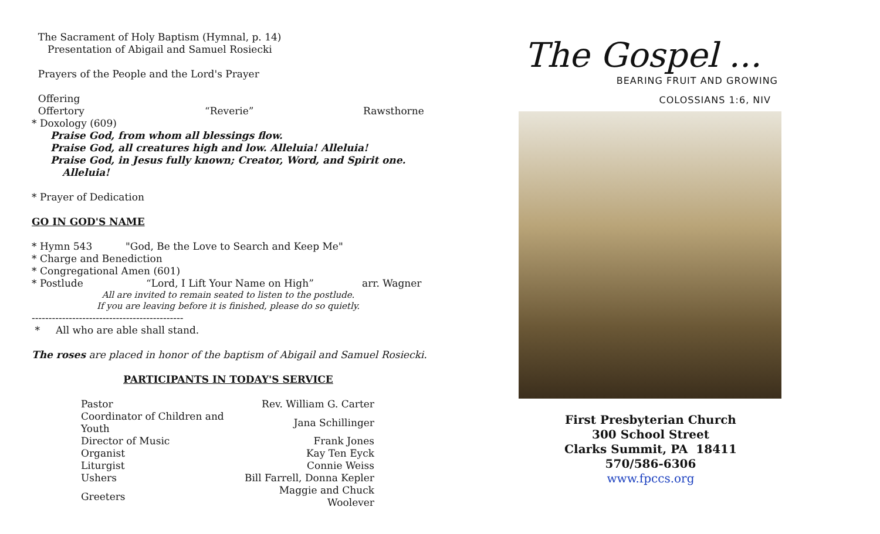The Sacrament of Holy Baptism (Hymnal, p. 14)
Presentation of Abigail and Samuel Rosiecki
Prayers of the People and the Lord's Prayer
Offering
Offertory “Reverie” Rawsthorne
* Doxology (609)
Praise God, from whom all blessings flow.
Praise God, all creatures high and low. Alleluia! Alleluia!
Praise God, in Jesus fully known; Creator, Word, and Spirit one.
Alleluia!
* Prayer of Dedication
GO IN GOD'S NAME
* Hymn 543 "God, Be the Love to Search and Keep Me"
* Charge and Benediction
* Congregational Amen (601)
* Postlude “Lord, I Lift Your Name on High” arr. Wagner
All are invited to remain seated to listen to the postlude.
If you are leaving before it is finished, please do so quietly.
---------------------------------------------
* All who are able shall stand.
The roses are placed in honor of the baptism of Abigail and Samuel Rosiecki.
PARTICIPANTS IN TODAY'S SERVICE
| Pastor | Rev. William G. Carter |
| Coordinator of Children and Youth | Jana Schillinger |
| Director of Music | Frank Jones |
| Organist | Kay Ten Eyck |
| Liturgist | Connie Weiss |
| Ushers | Bill Farrell, Donna Kepler |
| Greeters | Maggie and Chuck Woolever |
The Gospel ...
BEARING FRUIT AND GROWING
COLOSSIANS 1:6, NIV
First Presbyterian Church
300 School Street
Clarks Summit, PA 18411
570/586-6306
www.fpccs.org